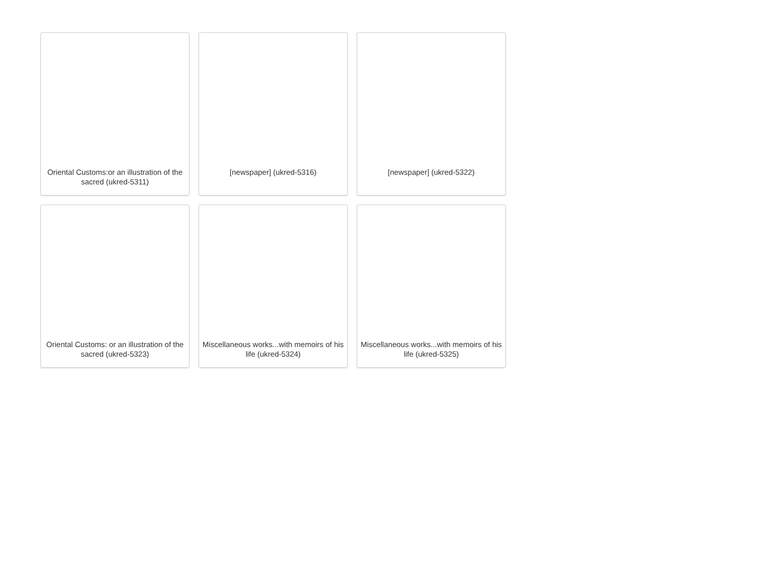Oriental Customs:or an illustration of the sacred (ukred-5311)
[newspaper] (ukred-5316)
[newspaper] (ukred-5322)
Oriental Customs: or an illustration of the sacred (ukred-5323)
Miscellaneous works...with memoirs of his life (ukred-5324)
Miscellaneous works...with memoirs of his life (ukred-5325)